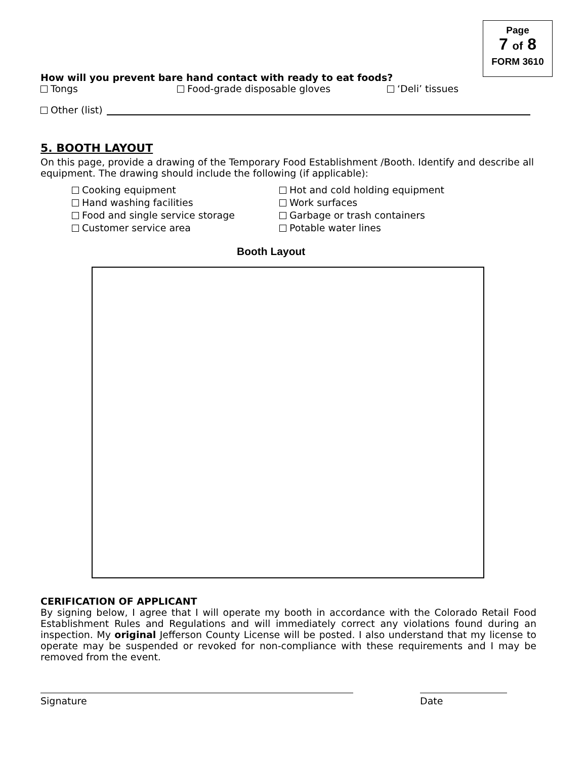Page
7 of 8
FORM 3610
How will you prevent bare hand contact with ready to eat foods?
Tongs Food-grade disposable gloves ‘Deli’ tissues
Other (list)
5. BOOTH LAYOUT
On this page, provide a drawing of the Temporary Food Establishment /Booth. Identify and describe all equipment. The drawing should include the following (if applicable):
Cooking equipment
Hand washing facilities
Food and single service storage
Customer service area
Hot and cold holding equipment
Work surfaces
Garbage or trash containers
Potable water lines
Booth Layout
CERIFICATION OF APPLICANT
By signing below, I agree that I will operate my booth in accordance with the Colorado Retail Food Establishment Rules and Regulations and will immediately correct any violations found during an inspection. My original Jefferson County License will be posted. I also understand that my license to operate may be suspended or revoked for non-compliance with these requirements and I may be removed from the event.
Signature Date